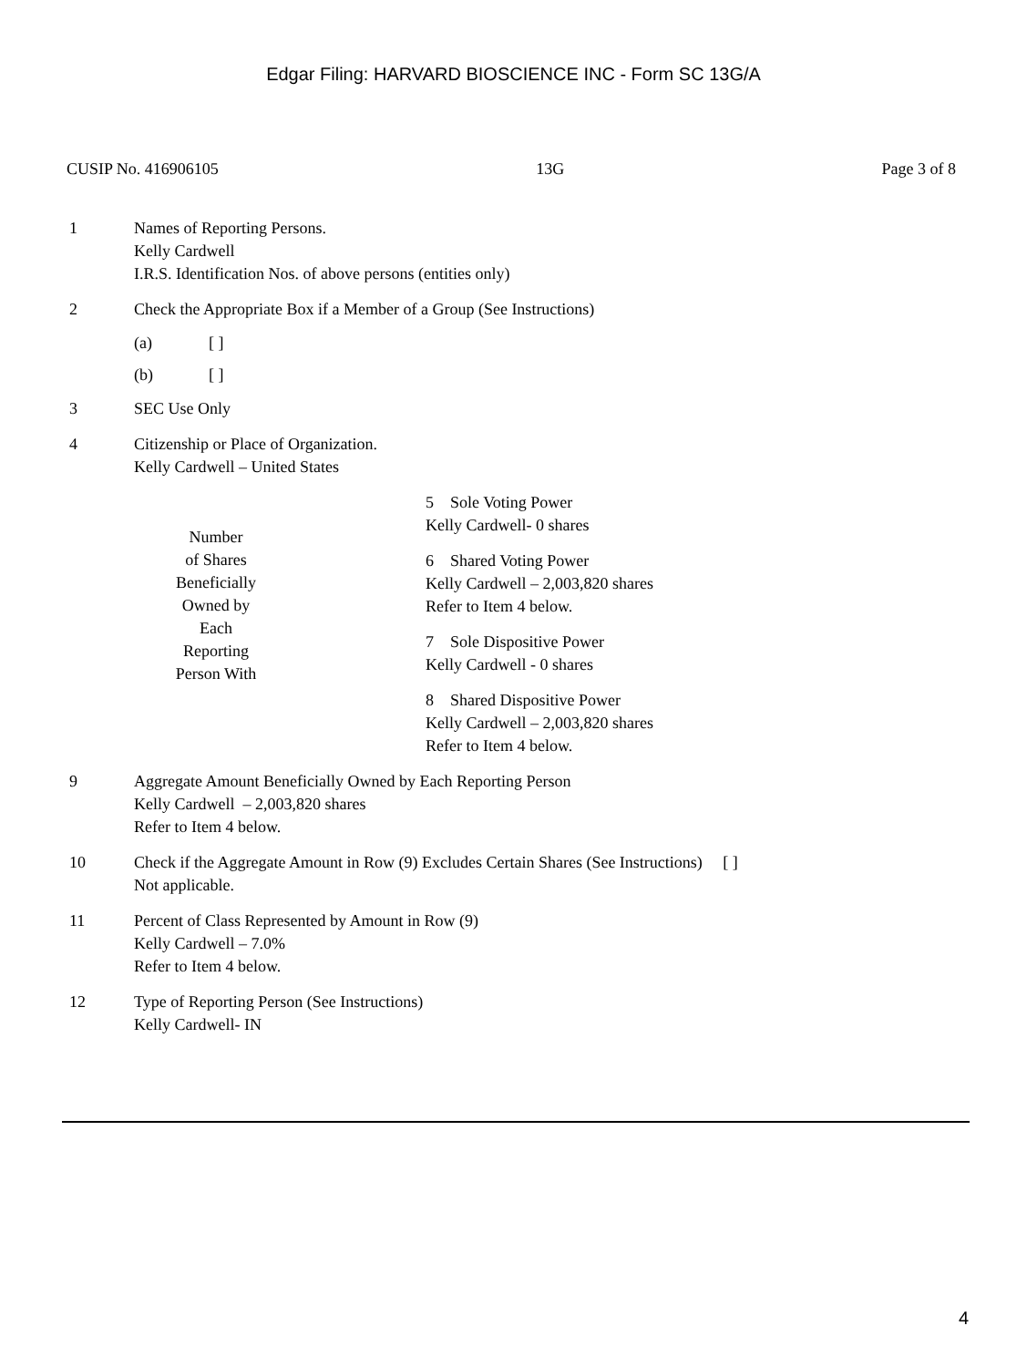Edgar Filing: HARVARD BIOSCIENCE INC - Form SC 13G/A
CUSIP No. 416906105 13G Page 3 of 8
1 Names of Reporting Persons.
Kelly Cardwell
I.R.S. Identification Nos. of above persons (entities only)
2 Check the Appropriate Box if a Member of a Group (See Instructions)
(a) [ ]
(b) [ ]
3 SEC Use Only
4 Citizenship or Place of Organization.
Kelly Cardwell – United States
Number
of Shares
Beneficially
Owned by
Each
Reporting
Person With
5 Sole Voting Power
Kelly Cardwell- 0 shares
6 Shared Voting Power
Kelly Cardwell – 2,003,820 shares
Refer to Item 4 below.
7 Sole Dispositive Power
Kelly Cardwell - 0 shares
8 Shared Dispositive Power
Kelly Cardwell – 2,003,820 shares
Refer to Item 4 below.
9 Aggregate Amount Beneficially Owned by Each Reporting Person
Kelly Cardwell – 2,003,820 shares
Refer to Item 4 below.
10 Check if the Aggregate Amount in Row (9) Excludes Certain Shares (See Instructions) [ ]
Not applicable.
11 Percent of Class Represented by Amount in Row (9)
Kelly Cardwell – 7.0%
Refer to Item 4 below.
12 Type of Reporting Person (See Instructions)
Kelly Cardwell- IN
4